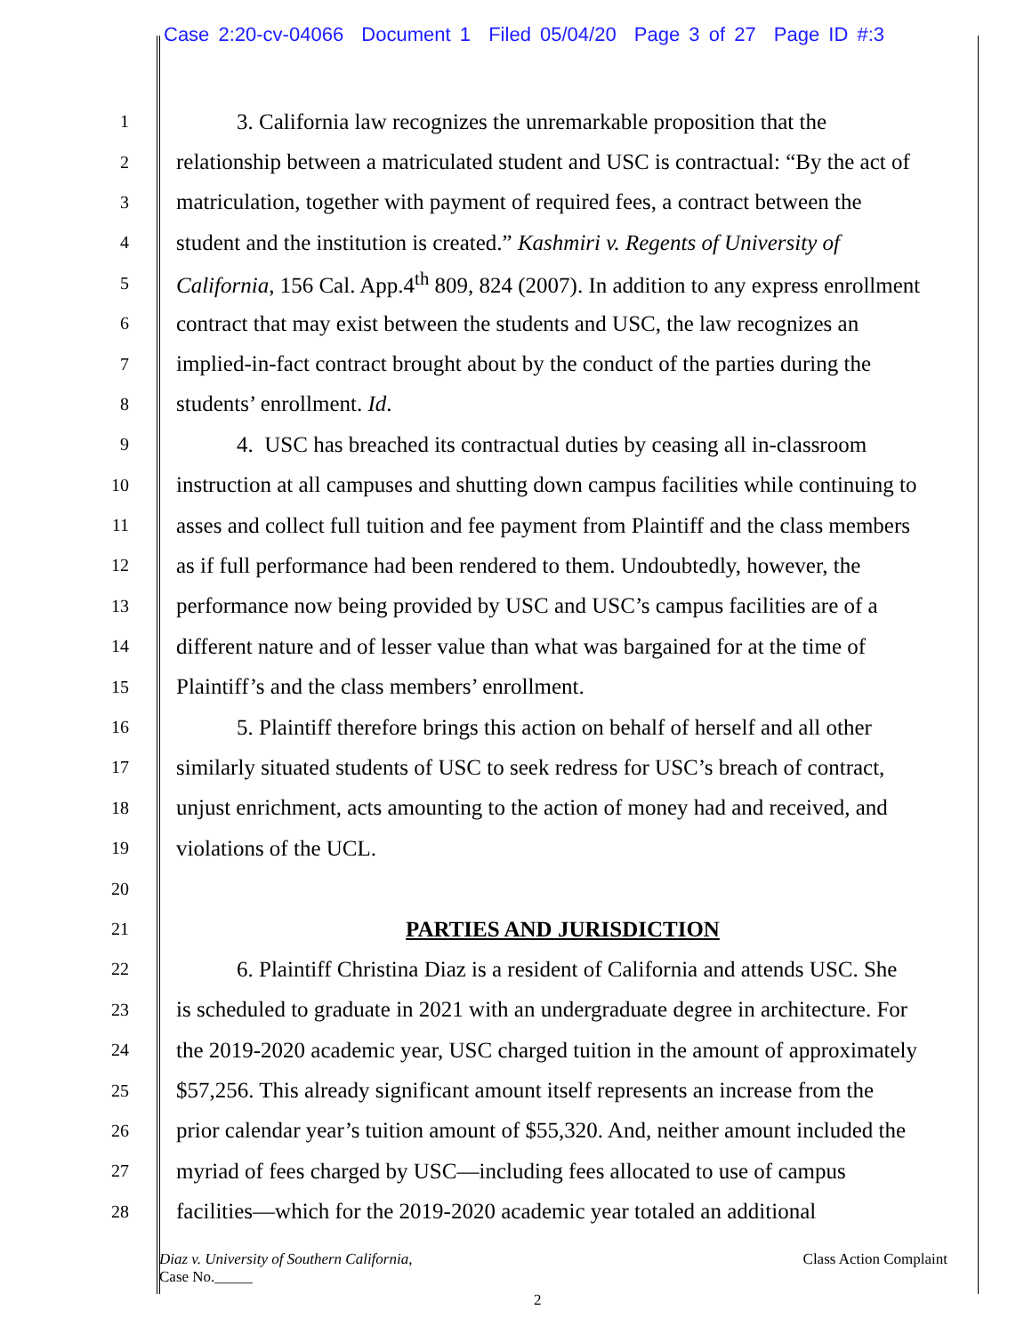Case 2:20-cv-04066 Document 1 Filed 05/04/20 Page 3 of 27 Page ID #:3
1
3. California law recognizes the unremarkable proposition that the
2
relationship between a matriculated student and USC is contractual: “By the act of
3
matriculation, together with payment of required fees, a contract between the
4
student and the institution is created.” Kashmiri v. Regents of University of
5
California, 156 Cal. App.4<sup>th</sup> 809, 824 (2007). In addition to any express enrollment
6
contract that may exist between the students and USC, the law recognizes an
7
implied-in-fact contract brought about by the conduct of the parties during the
8
students’ enrollment. Id.
9
4. USC has breached its contractual duties by ceasing all in-classroom
10
instruction at all campuses and shutting down campus facilities while continuing to
11
asses and collect full tuition and fee payment from Plaintiff and the class members
12
as if full performance had been rendered to them. Undoubtedly, however, the
13
performance now being provided by USC and USC’s campus facilities are of a
14
different nature and of lesser value than what was bargained for at the time of
15
Plaintiff’s and the class members’ enrollment.
16
5. Plaintiff therefore brings this action on behalf of herself and all other
17
similarly situated students of USC to seek redress for USC’s breach of contract,
18
unjust enrichment, acts amounting to the action of money had and received, and
19
violations of the UCL.
20
21
PARTIES AND JURISDICTION
22
6. Plaintiff Christina Diaz is a resident of California and attends USC. She
23
is scheduled to graduate in 2021 with an undergraduate degree in architecture. For
24
the 2019-2020 academic year, USC charged tuition in the amount of approximately
25
$57,256. This already significant amount itself represents an increase from the
26
prior calendar year’s tuition amount of $55,320. And, neither amount included the
27
myriad of fees charged by USC—including fees allocated to use of campus
28
facilities—which for the 2019-2020 academic year totaled an additional
Diaz v. University of Southern California,
Case No._____
Class Action Complaint
2